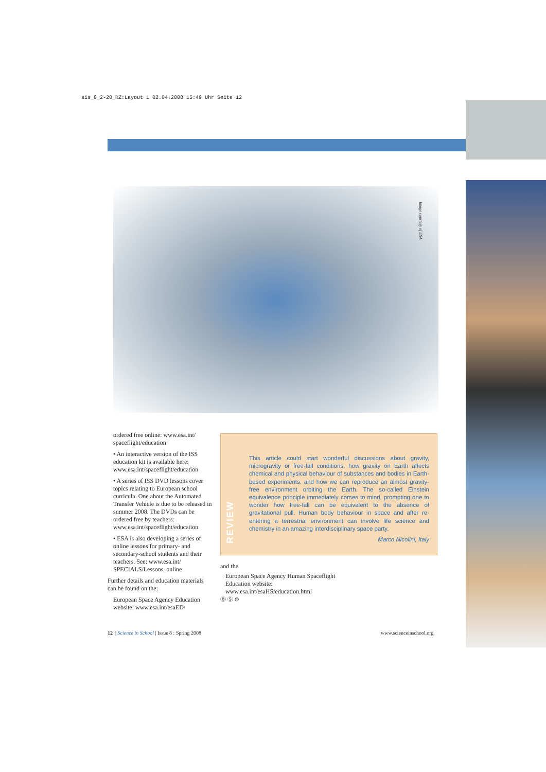sis_8_2-20_RZ:Layout 1 02.04.2008 15:49 Uhr Seite 12
Image courtesy of ESA
ordered free online: www.esa.int/ spaceflight/education
• An interactive version of the ISS education kit is available here: www.esa.int/spaceflight/education
• A series of ISS DVD lessons cover topics relating to European school curricula. One about the Automated Transfer Vehicle is due to be released in summer 2008. The DVDs can be ordered free by teachers: www.esa.int/spaceflight/education
• ESA is also developing a series of online lessons for primary- and secondary-school students and their teachers. See: www.esa.int/ SPECIALS/Lessons_online
Further details and education materials can be found on the:
European Space Agency Education website: www.esa.int/esaED/
REVIEW
This article could start wonderful discussions about gravity, microgravity or free-fall conditions, how gravity on Earth affects chemical and physical behaviour of substances and bodies in Earth-based experiments, and how we can reproduce an almost gravity-free environment orbiting the Earth. The so-called Einstein equivalence principle immediately comes to mind, prompting one to wonder how free-fall can be equivalent to the absence of gravitational pull. Human body behaviour in space and after re-entering a terrestrial environment can involve life science and chemistry in an amazing interdisciplinary space party.
Marco Nicolini, Italy
and the
European Space Agency Human Spaceflight Education website: www.esa.int/esaHS/education.html
Ⓑ Ⓢ ⊜
12 | Science in School | Issue 8 : Spring 2008
www.scienceinschool.org